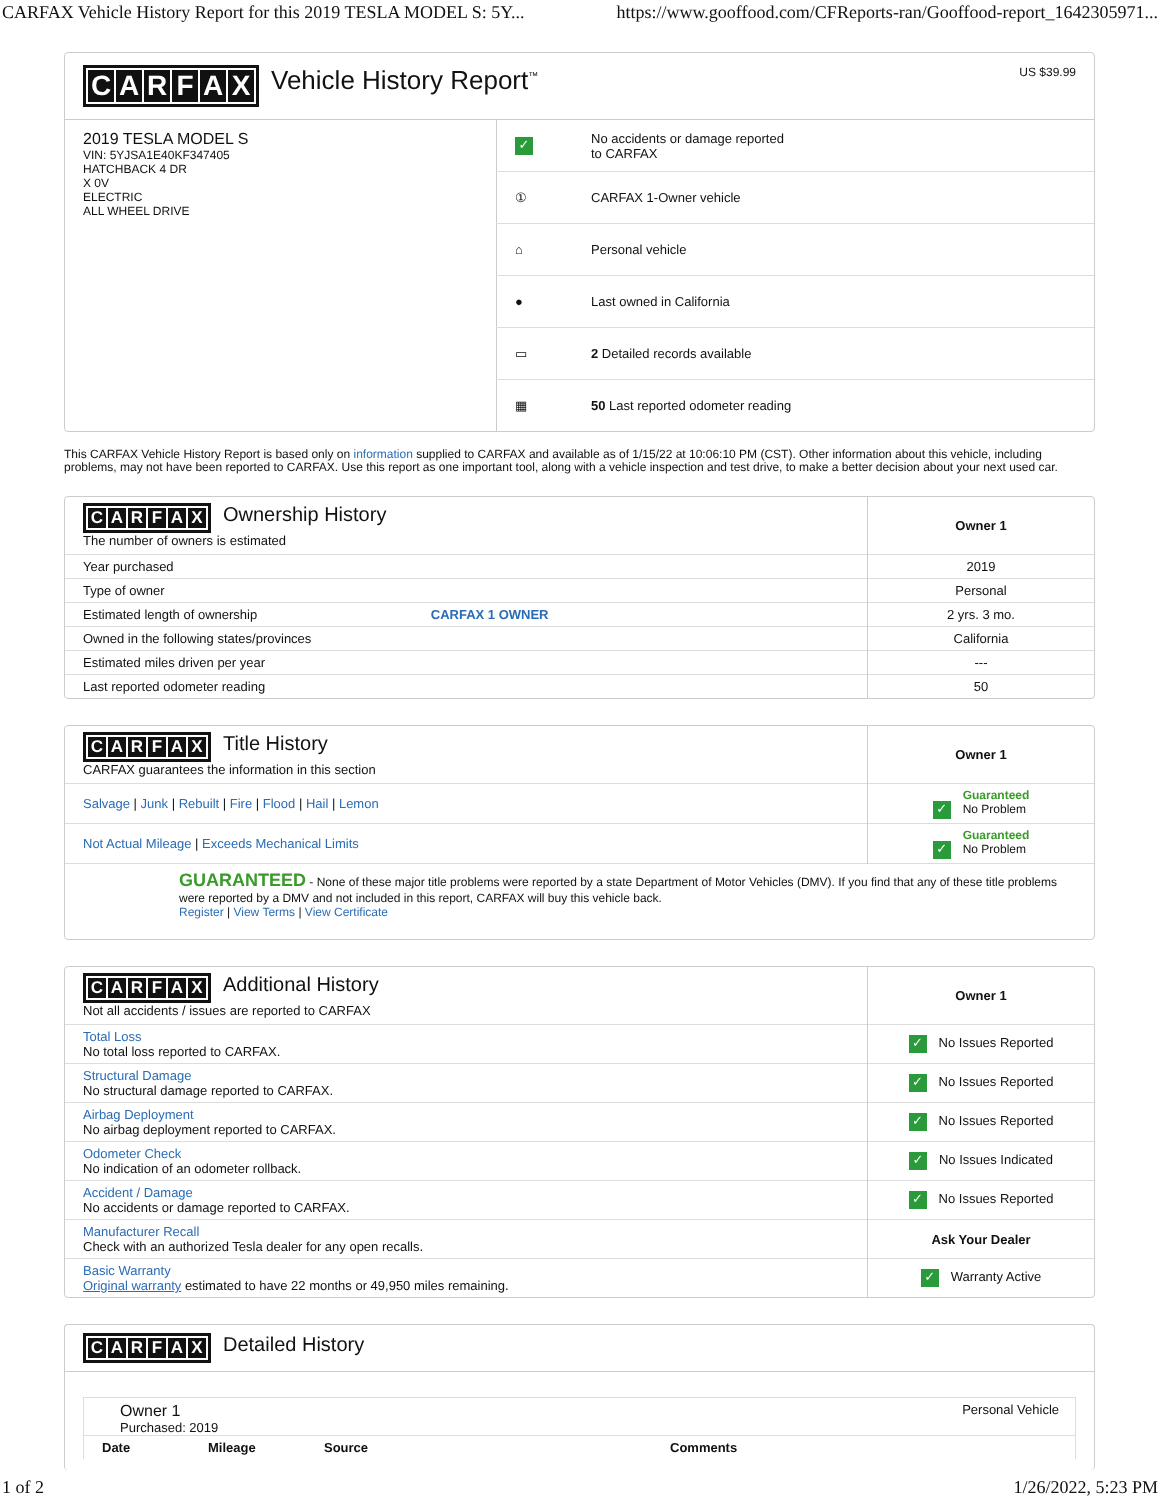CARFAX Vehicle History Report for this 2019 TESLA MODEL S: 5Y... https://www.gooffood.com/CFReports-ran/Gooffood-report_1642305971...
CARFAX
Vehicle History Report<sup>™</sup>
US $39.99
2019 TESLA MODEL S
VIN: 5YJSA1E40KF347405
HATCHBACK 4 DR
X 0V
ELECTRIC
ALL WHEEL DRIVE
| ✓ | No accidents or damage reported to CARFAX |
| ① | CARFAX 1-Owner vehicle |
| ⌂ | Personal vehicle |
| ● | Last owned in California |
| ▭ | 2 Detailed records available |
| ▦ | 50 Last reported odometer reading |
This CARFAX Vehicle History Report is based only on information supplied to CARFAX and available as of 1/15/22 at 10:06:10 PM (CST). Other information about this vehicle, including problems, may not have been reported to CARFAX. Use this report as one important tool, along with a vehicle inspection and test drive, to make a better decision about your next used car.
| C A R F A X Ownership History The number of owners is estimated | Owner 1 |
| Year purchased | 2019 |
| Type of owner | Personal |
| Estimated length of ownership CARFAX 1 OWNER | 2 yrs. 3 mo. |
| Owned in the following states/provinces | California |
| Estimated miles driven per year | --- |
| Last reported odometer reading | 50 |
| C A R F A X Title History CARFAX guarantees the information in this section | Owner 1 |
| Salvage / Junk / Rebuilt / Fire / Flood / Hail / Lemon | ✓ Guaranteed No Problem |
| Not Actual Mileage / Exceeds Mechanical Limits | ✓ Guaranteed No Problem |
| GUARANTEED - None of these major title problems were reported by a state Department of Motor Vehicles (DMV). If you find that any of these title problems were reported by a DMV and not included in this report, CARFAX will buy this vehicle back. Register / View Terms / View Certificate | |
| C A R F A X Additional History Not all accidents / issues are reported to CARFAX | Owner 1 |
| Total Loss No total loss reported to CARFAX. | ✓ No Issues Reported |
| Structural Damage No structural damage reported to CARFAX. | ✓ No Issues Reported |
| Airbag Deployment No airbag deployment reported to CARFAX. | ✓ No Issues Reported |
| Odometer Check No indication of an odometer rollback. | ✓ No Issues Indicated |
| Accident / Damage No accidents or damage reported to CARFAX. | ✓ No Issues Reported |
| Manufacturer Recall Check with an authorized Tesla dealer for any open recalls. | Ask Your Dealer |
| Basic Warranty Original warranty estimated to have 22 months or 49,950 miles remaining. | ✓ Warranty Active |
CARFAX
Detailed History
Owner 1
Purchased: 2019
Personal Vehicle
| Date | Mileage | Source | Comments |
1 of 2 1/26/2022, 5:23 PM